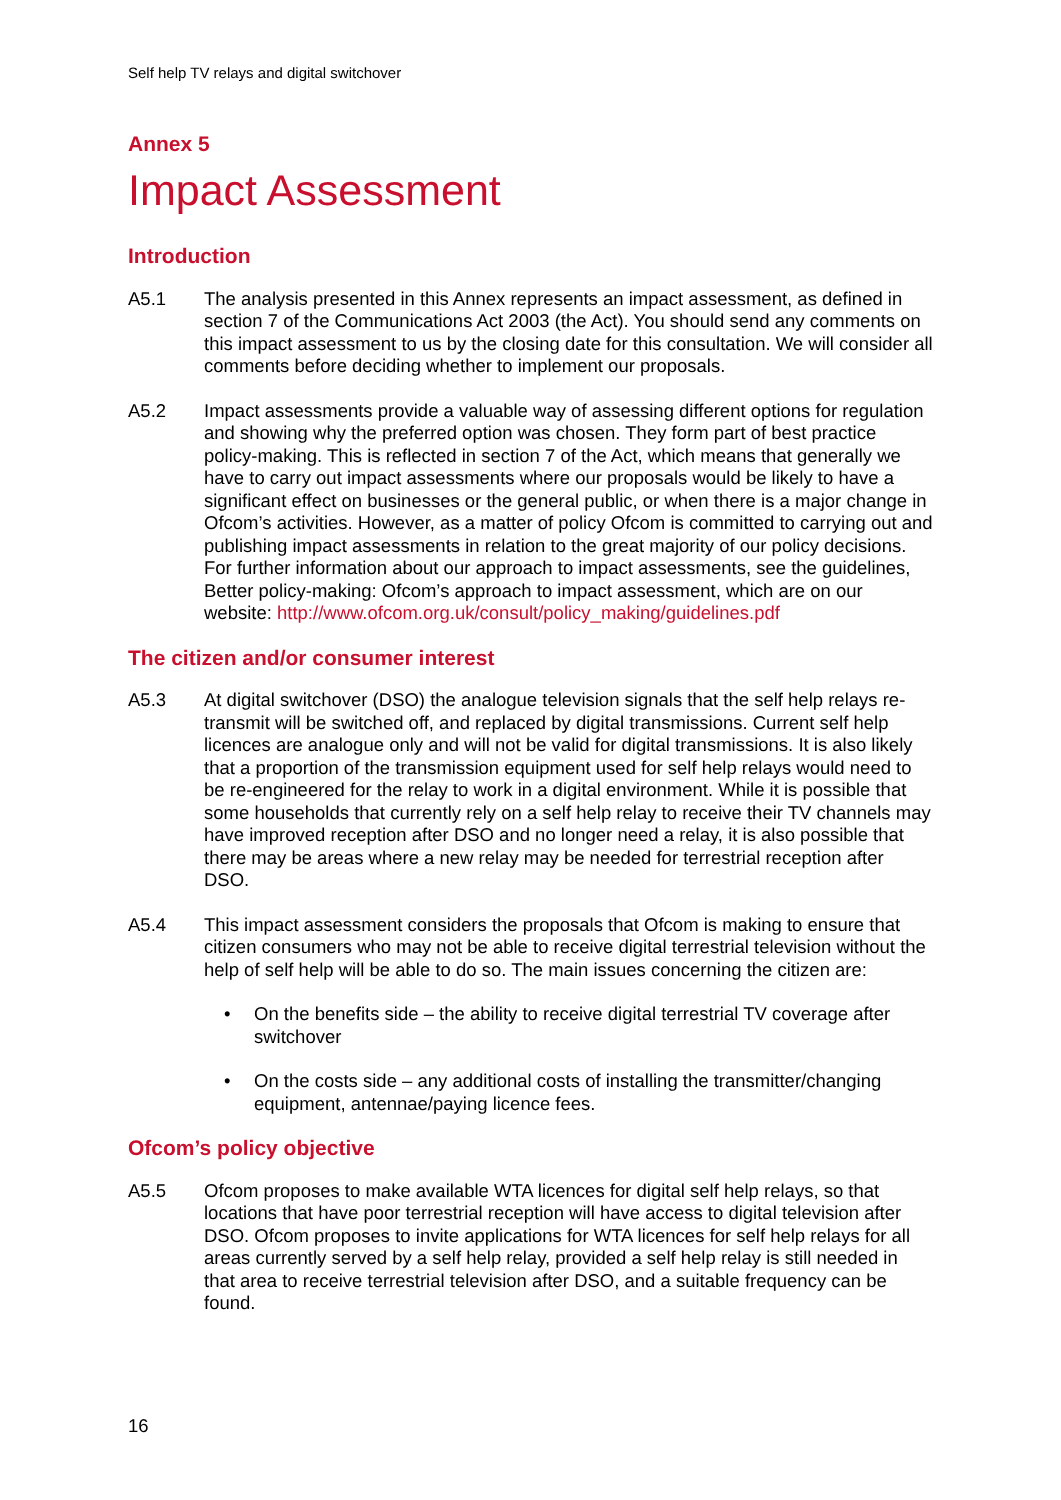Self help TV relays and digital switchover
Annex 5
Impact Assessment
Introduction
A5.1 The analysis presented in this Annex represents an impact assessment, as defined in section 7 of the Communications Act 2003 (the Act). You should send any comments on this impact assessment to us by the closing date for this consultation. We will consider all comments before deciding whether to implement our proposals.
A5.2 Impact assessments provide a valuable way of assessing different options for regulation and showing why the preferred option was chosen. They form part of best practice policy-making. This is reflected in section 7 of the Act, which means that generally we have to carry out impact assessments where our proposals would be likely to have a significant effect on businesses or the general public, or when there is a major change in Ofcom’s activities. However, as a matter of policy Ofcom is committed to carrying out and publishing impact assessments in relation to the great majority of our policy decisions. For further information about our approach to impact assessments, see the guidelines, Better policy-making: Ofcom’s approach to impact assessment, which are on our website: http://www.ofcom.org.uk/consult/policy_making/guidelines.pdf
The citizen and/or consumer interest
A5.3 At digital switchover (DSO) the analogue television signals that the self help relays re-transmit will be switched off, and replaced by digital transmissions. Current self help licences are analogue only and will not be valid for digital transmissions. It is also likely that a proportion of the transmission equipment used for self help relays would need to be re-engineered for the relay to work in a digital environment. While it is possible that some households that currently rely on a self help relay to receive their TV channels may have improved reception after DSO and no longer need a relay, it is also possible that there may be areas where a new relay may be needed for terrestrial reception after DSO.
A5.4 This impact assessment considers the proposals that Ofcom is making to ensure that citizen consumers who may not be able to receive digital terrestrial television without the help of self help will be able to do so. The main issues concerning the citizen are:
• On the benefits side – the ability to receive digital terrestrial TV coverage after switchover
• On the costs side – any additional costs of installing the transmitter/changing equipment, antennae/paying licence fees.
Ofcom’s policy objective
A5.5 Ofcom proposes to make available WTA licences for digital self help relays, so that locations that have poor terrestrial reception will have access to digital television after DSO. Ofcom proposes to invite applications for WTA licences for self help relays for all areas currently served by a self help relay, provided a self help relay is still needed in that area to receive terrestrial television after DSO, and a suitable frequency can be found.
16